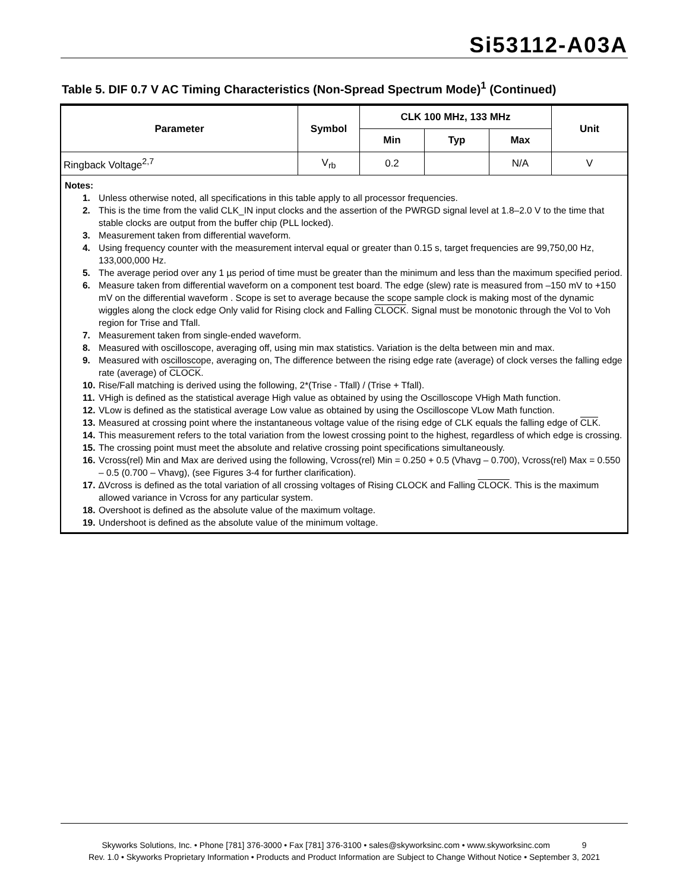Si53112-A03A
Table 5. DIF 0.7 V AC Timing Characteristics (Non-Spread Spectrum Mode)<sup>1</sup> (Continued)
| Parameter | Symbol | CLK 100 MHz, 133 MHz | | | Unit |
| --- | --- | --- | --- | --- | --- |
| | | Min | Typ | Max | |
| Ringback Voltage<sup>2,7</sup> | V<sub>rb</sub> | 0.2 | | N/A | V |
Notes:
1. Unless otherwise noted, all specifications in this table apply to all processor frequencies.
2. This is the time from the valid CLK_IN input clocks and the assertion of the PWRGD signal level at 1.8–2.0 V to the time that stable clocks are output from the buffer chip (PLL locked).
3. Measurement taken from differential waveform.
4. Using frequency counter with the measurement interval equal or greater than 0.15 s, target frequencies are 99,750,00 Hz, 133,000,000 Hz.
5. The average period over any 1 µs period of time must be greater than the minimum and less than the maximum specified period.
6. Measure taken from differential waveform on a component test board. The edge (slew) rate is measured from –150 mV to +150 mV on the differential waveform . Scope is set to average because the scope sample clock is making most of the dynamic wiggles along the clock edge Only valid for Rising clock and Falling CLOCK. Signal must be monotonic through the Vol to Voh region for Trise and Tfall.
7. Measurement taken from single-ended waveform.
8. Measured with oscilloscope, averaging off, using min max statistics. Variation is the delta between min and max.
9. Measured with oscilloscope, averaging on, The difference between the rising edge rate (average) of clock verses the falling edge rate (average) of CLOCK.
10. Rise/Fall matching is derived using the following, 2*(Trise - Tfall) / (Trise + Tfall).
11. VHigh is defined as the statistical average High value as obtained by using the Oscilloscope VHigh Math function.
12. VLow is defined as the statistical average Low value as obtained by using the Oscilloscope VLow Math function.
13. Measured at crossing point where the instantaneous voltage value of the rising edge of CLK equals the falling edge of CLK.
14. This measurement refers to the total variation from the lowest crossing point to the highest, regardless of which edge is crossing.
15. The crossing point must meet the absolute and relative crossing point specifications simultaneously.
16. Vcross(rel) Min and Max are derived using the following, Vcross(rel) Min = 0.250 + 0.5 (Vhavg – 0.700), Vcross(rel) Max = 0.550 – 0.5 (0.700 – Vhavg), (see Figures 3-4 for further clarification).
17. ∆Vcross is defined as the total variation of all crossing voltages of Rising CLOCK and Falling CLOCK. This is the maximum allowed variance in Vcross for any particular system.
18. Overshoot is defined as the absolute value of the maximum voltage.
19. Undershoot is defined as the absolute value of the minimum voltage.
Skyworks Solutions, Inc. • Phone [781] 376-3000 • Fax [781] 376-3100 • sales@skyworksinc.com • www.skyworksinc.com 9
Rev. 1.0 • Skyworks Proprietary Information • Products and Product Information are Subject to Change Without Notice • September 3, 2021